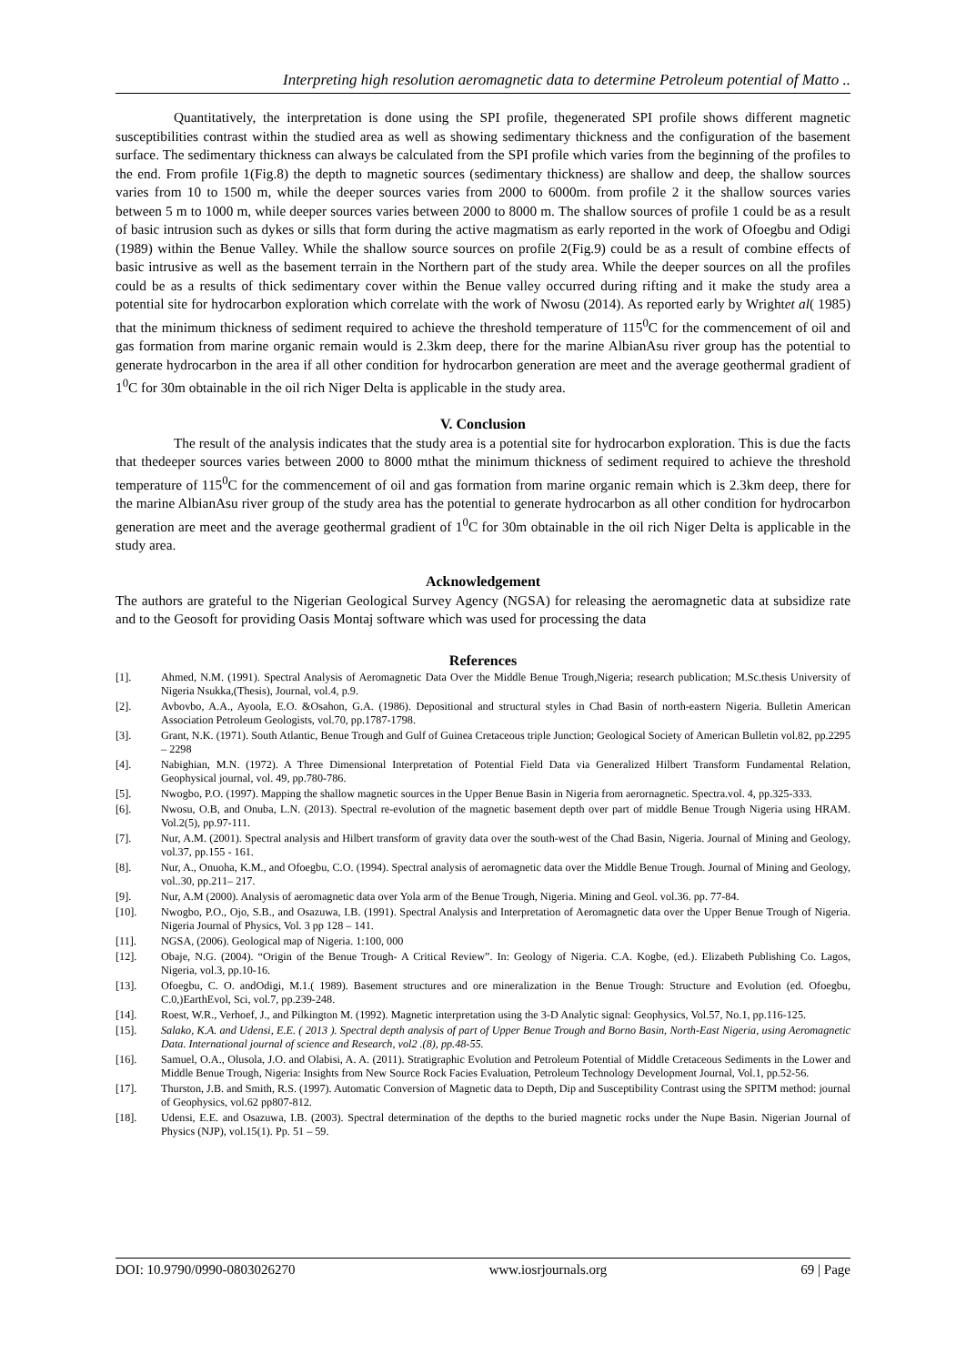Interpreting high resolution aeromagnetic data to determine Petroleum potential of Matto ..
Quantitatively, the interpretation is done using the SPI profile, thegenerated SPI profile shows different magnetic susceptibilities contrast within the studied area as well as showing sedimentary thickness and the configuration of the basement surface. The sedimentary thickness can always be calculated from the SPI profile which varies from the beginning of the profiles to the end. From profile 1(Fig.8) the depth to magnetic sources (sedimentary thickness) are shallow and deep, the shallow sources varies from 10 to 1500 m, while the deeper sources varies from 2000 to 6000m. from profile 2 it the shallow sources varies between 5 m to 1000 m, while deeper sources varies between 2000 to 8000 m. The shallow sources of profile 1 could be as a result of basic intrusion such as dykes or sills that form during the active magmatism as early reported in the work of Ofoegbu and Odigi (1989) within the Benue Valley. While the shallow source sources on profile 2(Fig.9) could be as a result of combine effects of basic intrusive as well as the basement terrain in the Northern part of the study area. While the deeper sources on all the profiles could be as a results of thick sedimentary cover within the Benue valley occurred during rifting and it make the study area a potential site for hydrocarbon exploration which correlate with the work of Nwosu (2014). As reported early by Wrightet al( 1985) that the minimum thickness of sediment required to achieve the threshold temperature of 115<sup>0</sup>C for the commencement of oil and gas formation from marine organic remain would is 2.3km deep, there for the marine AlbianAsu river group has the potential to generate hydrocarbon in the area if all other condition for hydrocarbon generation are meet and the average geothermal gradient of 1<sup>0</sup>C for 30m obtainable in the oil rich Niger Delta is applicable in the study area.
V. Conclusion
The result of the analysis indicates that the study area is a potential site for hydrocarbon exploration. This is due the facts that thedeeper sources varies between 2000 to 8000 mthat the minimum thickness of sediment required to achieve the threshold temperature of 115<sup>0</sup>C for the commencement of oil and gas formation from marine organic remain which is 2.3km deep, there for the marine AlbianAsu river group of the study area has the potential to generate hydrocarbon as all other condition for hydrocarbon generation are meet and the average geothermal gradient of 1<sup>0</sup>C for 30m obtainable in the oil rich Niger Delta is applicable in the study area.
Acknowledgement
The authors are grateful to the Nigerian Geological Survey Agency (NGSA) for releasing the aeromagnetic data at subsidize rate and to the Geosoft for providing Oasis Montaj software which was used for processing the data
References
[1]. Ahmed, N.M. (1991). Spectral Analysis of Aeromagnetic Data Over the Middle Benue Trough,Nigeria; research publication; M.Sc.thesis University of Nigeria Nsukka,(Thesis), Journal, vol.4, p.9.
[2]. Avbovbo, A.A., Ayoola, E.O. &Osahon, G.A. (1986). Depositional and structural styles in Chad Basin of north-eastern Nigeria. Bulletin American Association Petroleum Geologists, vol.70, pp.1787-1798.
[3]. Grant, N.K. (1971). South Atlantic, Benue Trough and Gulf of Guinea Cretaceous triple Junction; Geological Society of American Bulletin vol.82, pp.2295 – 2298
[4]. Nabighian, M.N. (1972). A Three Dimensional Interpretation of Potential Field Data via Generalized Hilbert Transform Fundamental Relation, Geophysical journal, vol. 49, pp.780-786.
[5]. Nwogbo, P.O. (1997). Mapping the shallow magnetic sources in the Upper Benue Basin in Nigeria from aerornagnetic. Spectra.vol. 4, pp.325-333.
[6]. Nwosu, O.B, and Onuba, L.N. (2013). Spectral re-evolution of the magnetic basement depth over part of middle Benue Trough Nigeria using HRAM. Vol.2(5), pp.97-111.
[7]. Nur, A.M. (2001). Spectral analysis and Hilbert transform of gravity data over the south-west of the Chad Basin, Nigeria. Journal of Mining and Geology, vol.37, pp.155 - 161.
[8]. Nur, A., Onuoha, K.M., and Ofoegbu, C.O. (1994). Spectral analysis of aeromagnetic data over the Middle Benue Trough. Journal of Mining and Geology, vol..30, pp.211– 217.
[9]. Nur, A.M (2000). Analysis of aeromagnetic data over Yola arm of the Benue Trough, Nigeria. Mining and Geol. vol.36. pp. 77-84.
[10]. Nwogbo, P.O., Ojo, S.B., and Osazuwa, I.B. (1991). Spectral Analysis and Interpretation of Aeromagnetic data over the Upper Benue Trough of Nigeria. Nigeria Journal of Physics, Vol. 3 pp 128 – 141.
[11]. NGSA, (2006). Geological map of Nigeria. 1:100, 000
[12]. Obaje, N.G. (2004). “Origin of the Benue Trough- A Critical Review”. In: Geology of Nigeria. C.A. Kogbe, (ed.). Elizabeth Publishing Co. Lagos, Nigeria, vol.3, pp.10-16.
[13]. Ofoegbu, C. O. andOdigi, M.1.( 1989). Basement structures and ore mineralization in the Benue Trough: Structure and Evolution (ed. Ofoegbu, C.0,)EarthEvol, Sci, vol.7, pp.239-248.
[14]. Roest, W.R., Verhoef, J., and Pilkington M. (1992). Magnetic interpretation using the 3-D Analytic signal: Geophysics, Vol.57, No.1, pp.116-125.
[15]. Salako, K.A. and Udensi, E.E. ( 2013 ). Spectral depth analysis of part of Upper Benue Trough and Borno Basin, North-East Nigeria, using Aeromagnetic Data. International journal of science and Research, vol2 .(8), pp.48-55.
[16]. Samuel, O.A., Olusola, J.O. and Olabisi, A. A. (2011). Stratigraphic Evolution and Petroleum Potential of Middle Cretaceous Sediments in the Lower and Middle Benue Trough, Nigeria: Insights from New Source Rock Facies Evaluation, Petroleum Technology Development Journal, Vol.1, pp.52-56.
[17]. Thurston, J.B. and Smith, R.S. (1997). Automatic Conversion of Magnetic data to Depth, Dip and Susceptibility Contrast using the SPITM method: journal of Geophysics, vol.62 pp807-812.
[18]. Udensi, E.E. and Osazuwa, I.B. (2003). Spectral determination of the depths to the buried magnetic rocks under the Nupe Basin. Nigerian Journal of Physics (NJP), vol.15(1). Pp. 51 – 59.
DOI: 10.9790/0990-0803026270 www.iosrjournals.org 69 | Page